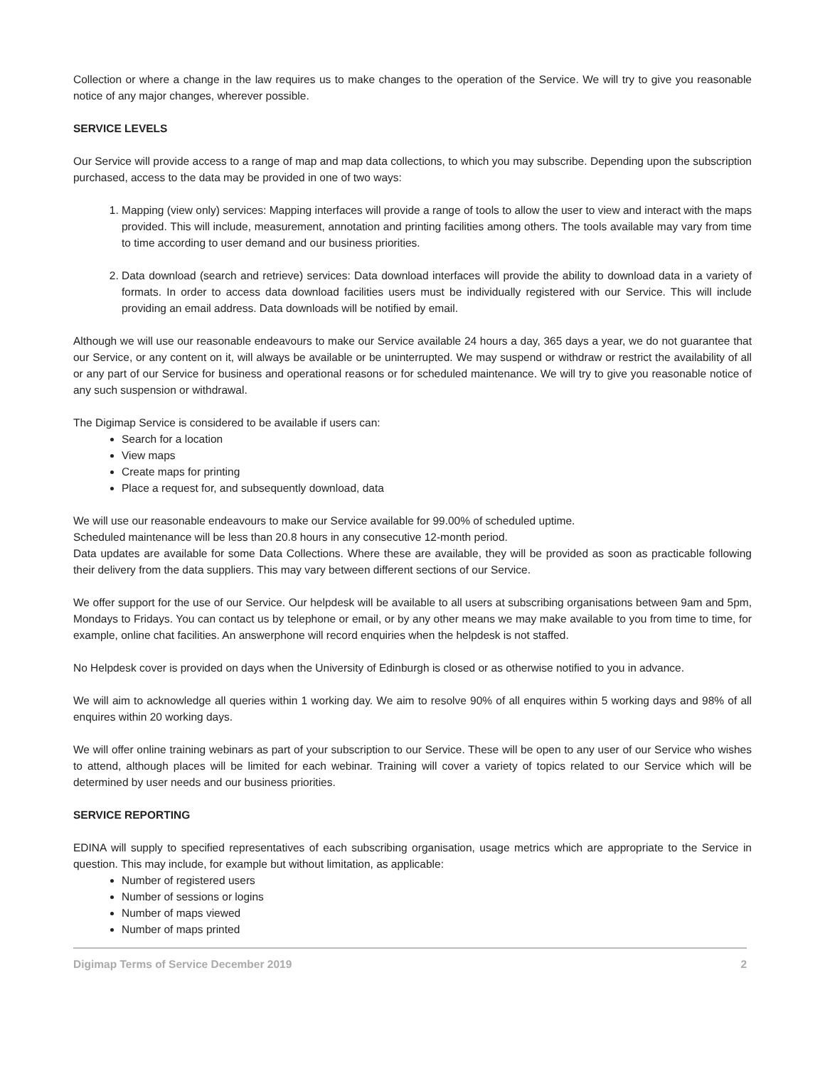Collection or where a change in the law requires us to make changes to the operation of the Service. We will try to give you reasonable notice of any major changes, wherever possible.
SERVICE LEVELS
Our Service will provide access to a range of map and map data collections, to which you may subscribe. Depending upon the subscription purchased, access to the data may be provided in one of two ways:
1. Mapping (view only) services: Mapping interfaces will provide a range of tools to allow the user to view and interact with the maps provided. This will include, measurement, annotation and printing facilities among others. The tools available may vary from time to time according to user demand and our business priorities.
2. Data download (search and retrieve) services: Data download interfaces will provide the ability to download data in a variety of formats. In order to access data download facilities users must be individually registered with our Service. This will include providing an email address. Data downloads will be notified by email.
Although we will use our reasonable endeavours to make our Service available 24 hours a day, 365 days a year, we do not guarantee that our Service, or any content on it, will always be available or be uninterrupted. We may suspend or withdraw or restrict the availability of all or any part of our Service for business and operational reasons or for scheduled maintenance. We will try to give you reasonable notice of any such suspension or withdrawal.
The Digimap Service is considered to be available if users can:
Search for a location
View maps
Create maps for printing
Place a request for, and subsequently download, data
We will use our reasonable endeavours to make our Service available for 99.00% of scheduled uptime.
Scheduled maintenance will be less than 20.8 hours in any consecutive 12-month period.
Data updates are available for some Data Collections. Where these are available, they will be provided as soon as practicable following their delivery from the data suppliers. This may vary between different sections of our Service.
We offer support for the use of our Service. Our helpdesk will be available to all users at subscribing organisations between 9am and 5pm, Mondays to Fridays. You can contact us by telephone or email, or by any other means we may make available to you from time to time, for example, online chat facilities. An answerphone will record enquiries when the helpdesk is not staffed.
No Helpdesk cover is provided on days when the University of Edinburgh is closed or as otherwise notified to you in advance.
We will aim to acknowledge all queries within 1 working day. We aim to resolve 90% of all enquires within 5 working days and 98% of all enquires within 20 working days.
We will offer online training webinars as part of your subscription to our Service. These will be open to any user of our Service who wishes to attend, although places will be limited for each webinar. Training will cover a variety of topics related to our Service which will be determined by user needs and our business priorities.
SERVICE REPORTING
EDINA will supply to specified representatives of each subscribing organisation, usage metrics which are appropriate to the Service in question. This may include, for example but without limitation, as applicable:
Number of registered users
Number of sessions or logins
Number of maps viewed
Number of maps printed
Digimap Terms of Service December 2019 2